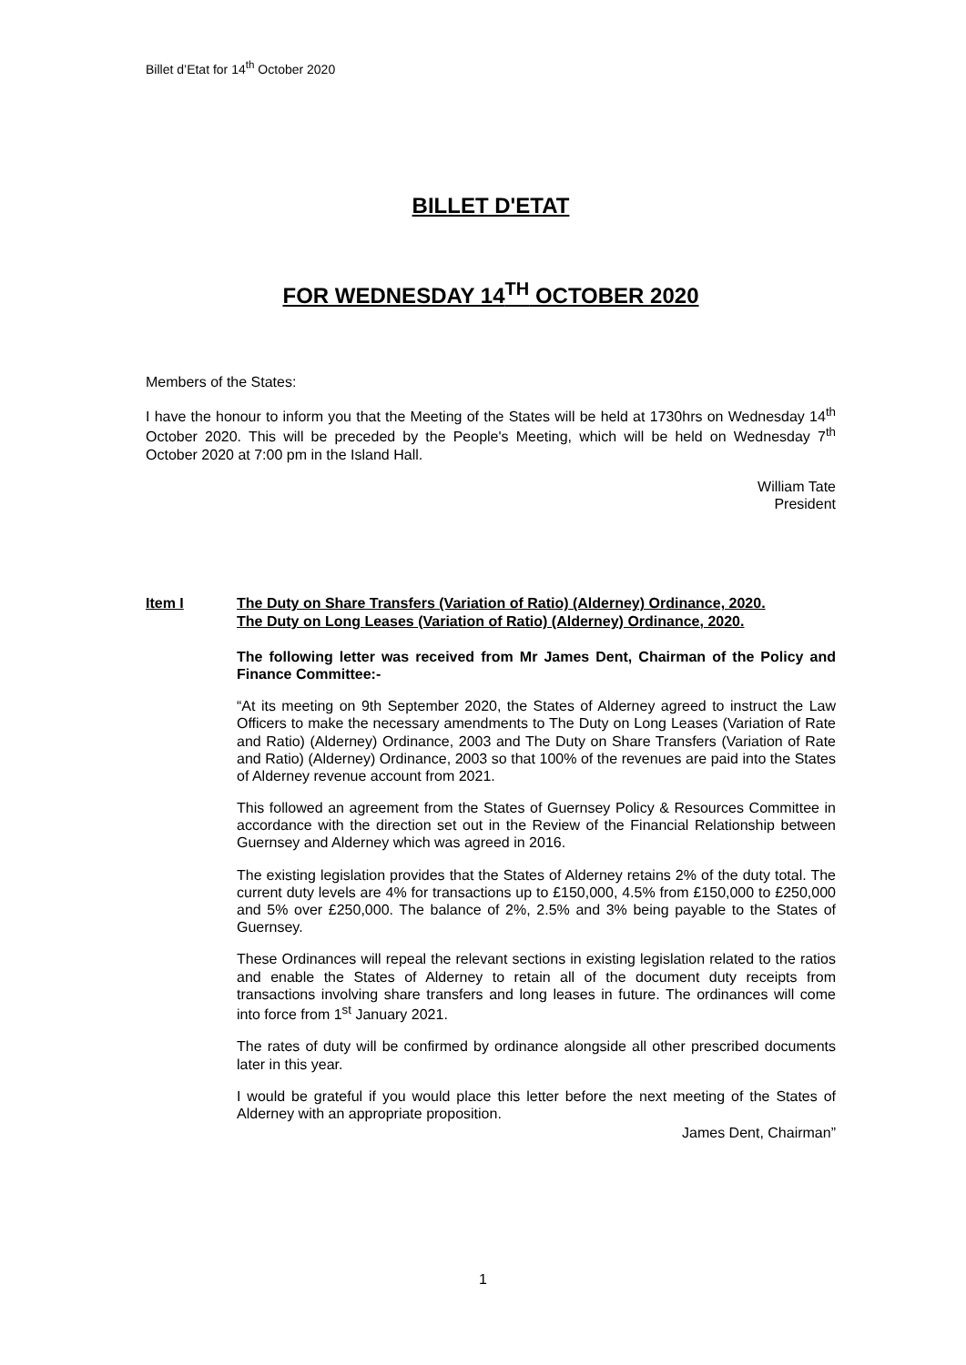Billet d’Etat for 14<sup>th</sup> October 2020
BILLET D'ETAT
FOR WEDNESDAY 14<sup>TH</sup> OCTOBER 2020
Members of the States:
I have the honour to inform you that the Meeting of the States will be held at 1730hrs on Wednesday 14<sup>th</sup> October 2020. This will be preceded by the People's Meeting, which will be held on Wednesday 7<sup>th</sup> October 2020 at 7:00 pm in the Island Hall.
William Tate
President
Item I The Duty on Share Transfers (Variation of Ratio) (Alderney) Ordinance, 2020.
The Duty on Long Leases (Variation of Ratio) (Alderney) Ordinance, 2020.
The following letter was received from Mr James Dent, Chairman of the Policy and Finance Committee:-
“At its meeting on 9th September 2020, the States of Alderney agreed to instruct the Law Officers to make the necessary amendments to The Duty on Long Leases (Variation of Rate and Ratio) (Alderney) Ordinance, 2003 and The Duty on Share Transfers (Variation of Rate and Ratio) (Alderney) Ordinance, 2003 so that 100% of the revenues are paid into the States of Alderney revenue account from 2021.
This followed an agreement from the States of Guernsey Policy & Resources Committee in accordance with the direction set out in the Review of the Financial Relationship between Guernsey and Alderney which was agreed in 2016.
The existing legislation provides that the States of Alderney retains 2% of the duty total. The current duty levels are 4% for transactions up to £150,000, 4.5% from £150,000 to £250,000 and 5% over £250,000. The balance of 2%, 2.5% and 3% being payable to the States of Guernsey.
These Ordinances will repeal the relevant sections in existing legislation related to the ratios and enable the States of Alderney to retain all of the document duty receipts from transactions involving share transfers and long leases in future. The ordinances will come into force from 1<sup>st</sup> January 2021.
The rates of duty will be confirmed by ordinance alongside all other prescribed documents later in this year.
I would be grateful if you would place this letter before the next meeting of the States of Alderney with an appropriate proposition.
James Dent, Chairman”
1